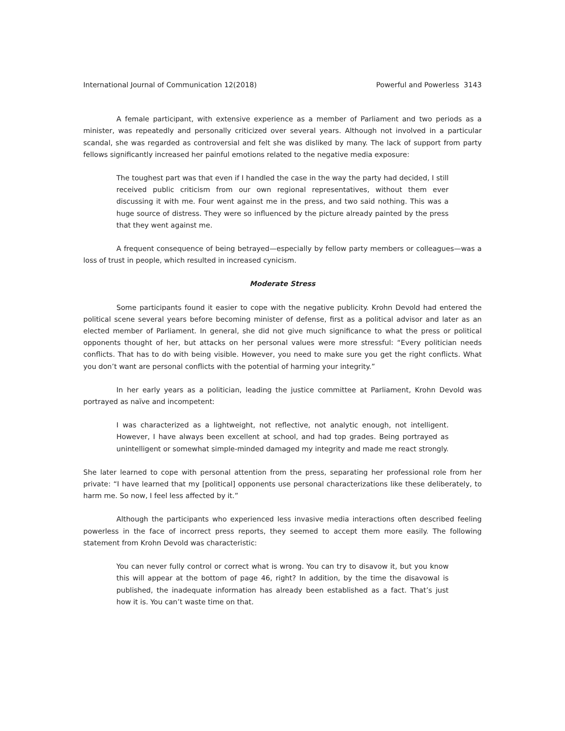International Journal of Communication 12(2018) Powerful and Powerless 3143
A female participant, with extensive experience as a member of Parliament and two periods as a minister, was repeatedly and personally criticized over several years. Although not involved in a particular scandal, she was regarded as controversial and felt she was disliked by many. The lack of support from party fellows significantly increased her painful emotions related to the negative media exposure:
The toughest part was that even if I handled the case in the way the party had decided, I still received public criticism from our own regional representatives, without them ever discussing it with me. Four went against me in the press, and two said nothing. This was a huge source of distress. They were so influenced by the picture already painted by the press that they went against me.
A frequent consequence of being betrayed—especially by fellow party members or colleagues—was a loss of trust in people, which resulted in increased cynicism.
Moderate Stress
Some participants found it easier to cope with the negative publicity. Krohn Devold had entered the political scene several years before becoming minister of defense, first as a political advisor and later as an elected member of Parliament. In general, she did not give much significance to what the press or political opponents thought of her, but attacks on her personal values were more stressful: “Every politician needs conflicts. That has to do with being visible. However, you need to make sure you get the right conflicts. What you don’t want are personal conflicts with the potential of harming your integrity.”
In her early years as a politician, leading the justice committee at Parliament, Krohn Devold was portrayed as naïve and incompetent:
I was characterized as a lightweight, not reflective, not analytic enough, not intelligent. However, I have always been excellent at school, and had top grades. Being portrayed as unintelligent or somewhat simple-minded damaged my integrity and made me react strongly.
She later learned to cope with personal attention from the press, separating her professional role from her private: “I have learned that my [political] opponents use personal characterizations like these deliberately, to harm me. So now, I feel less affected by it.”
Although the participants who experienced less invasive media interactions often described feeling powerless in the face of incorrect press reports, they seemed to accept them more easily. The following statement from Krohn Devold was characteristic:
You can never fully control or correct what is wrong. You can try to disavow it, but you know this will appear at the bottom of page 46, right? In addition, by the time the disavowal is published, the inadequate information has already been established as a fact. That’s just how it is. You can’t waste time on that.